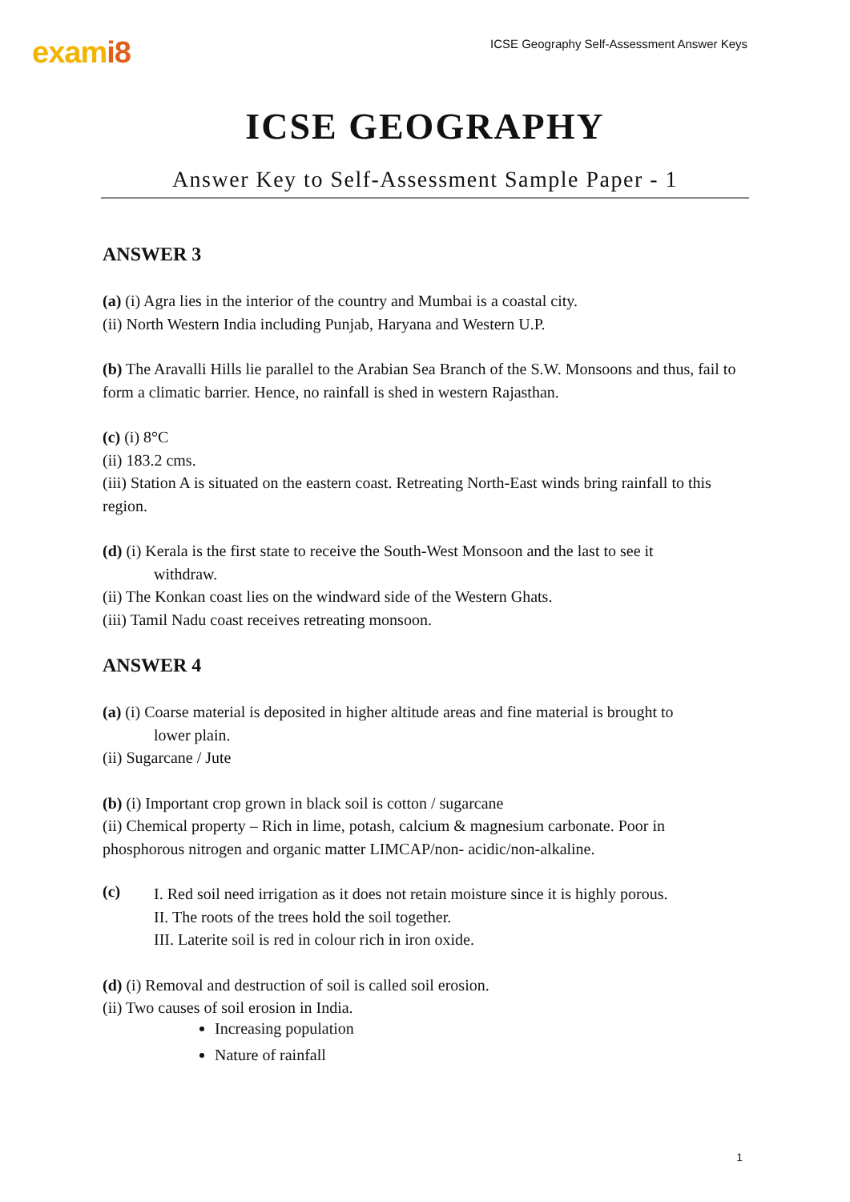exami8
ICSE Geography Self-Assessment Answer Keys
ICSE GEOGRAPHY
Answer Key to Self-Assessment Sample Paper - 1
ANSWER 3
(a) (i) Agra lies in the interior of the country and Mumbai is a coastal city.
(ii) North Western India including Punjab, Haryana and Western U.P.
(b) The Aravalli Hills lie parallel to the Arabian Sea Branch of the S.W. Monsoons and thus, fail to form a climatic barrier. Hence, no rainfall is shed in western Rajasthan.
(c) (i) 8°C
(ii) 183.2 cms.
(iii) Station A is situated on the eastern coast. Retreating North-East winds bring rainfall to this region.
(d) (i) Kerala is the first state to receive the South-West Monsoon and the last to see it
withdraw.
(ii) The Konkan coast lies on the windward side of the Western Ghats.
(iii) Tamil Nadu coast receives retreating monsoon.
ANSWER 4
(a) (i) Coarse material is deposited in higher altitude areas and fine material is brought to
lower plain.
(ii) Sugarcane / Jute
(b) (i) Important crop grown in black soil is cotton / sugarcane
(ii) Chemical property – Rich in lime, potash, calcium & magnesium carbonate. Poor in phosphorous nitrogen and organic matter LIMCAP/non- acidic/non-alkaline.
(c)
I. Red soil need irrigation as it does not retain moisture since it is highly porous.
II. The roots of the trees hold the soil together.
III. Laterite soil is red in colour rich in iron oxide.
(d) (i) Removal and destruction of soil is called soil erosion.
(ii) Two causes of soil erosion in India.
Increasing population
Nature of rainfall
1